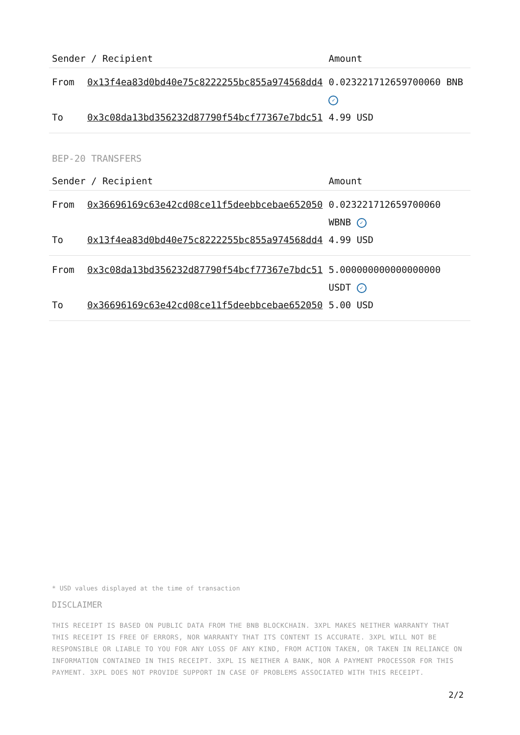| Sender / Recipient | | Amount |
| --- | --- | --- |
| From | 0x13f4ea83d0bd40e75c8222255bc855a974568dd4 | 0.023221712659700060 BNB ✓ |
| To | 0x3c08da13bd356232d87790f54bcf77367e7bdc51 | 4.99 USD |
BEP-20 TRANSFERS
| Sender / Recipient | | Amount |
| --- | --- | --- |
| From | 0x36696169c63e42cd08ce11f5deebbcebae652050 | 0.023221712659700060 WBNB ✓ |
| To | 0x13f4ea83d0bd40e75c8222255bc855a974568dd4 | 4.99 USD |
| From | 0x3c08da13bd356232d87790f54bcf77367e7bdc51 | 5.000000000000000000 USDT ✓ |
| To | 0x36696169c63e42cd08ce11f5deebbcebae652050 | 5.00 USD |
* USD values displayed at the time of transaction
DISCLAIMER
THIS RECEIPT IS BASED ON PUBLIC DATA FROM THE BNB BLOCKCHAIN. 3XPL MAKES NEITHER WARRANTY THAT THIS RECEIPT IS FREE OF ERRORS, NOR WARRANTY THAT ITS CONTENT IS ACCURATE. 3XPL WILL NOT BE RESPONSIBLE OR LIABLE TO YOU FOR ANY LOSS OF ANY KIND, FROM ACTION TAKEN, OR TAKEN IN RELIANCE ON INFORMATION CONTAINED IN THIS RECEIPT. 3XPL IS NEITHER A BANK, NOR A PAYMENT PROCESSOR FOR THIS PAYMENT. 3XPL DOES NOT PROVIDE SUPPORT IN CASE OF PROBLEMS ASSOCIATED WITH THIS RECEIPT.
2/2